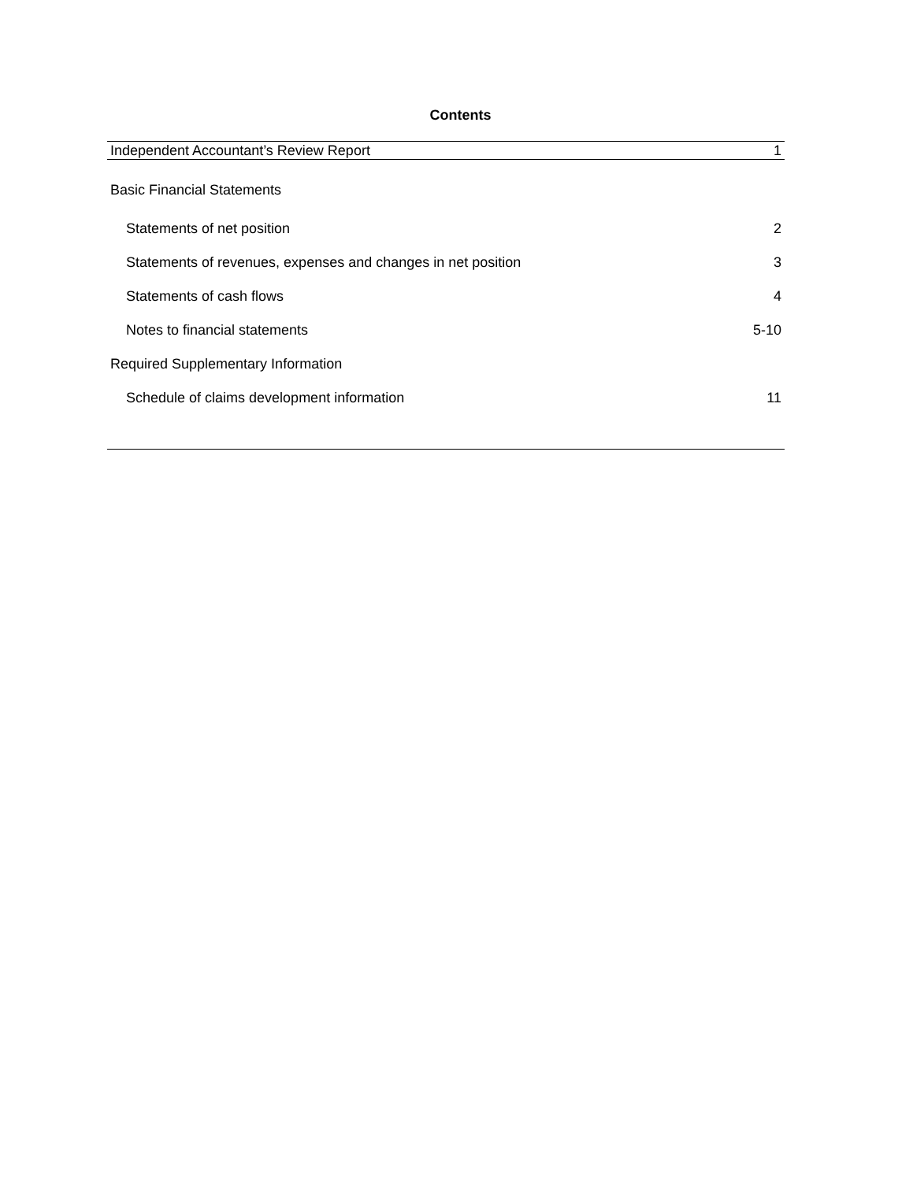Contents
| Independent Accountant’s Review Report | 1 |
| Basic Financial Statements | |
| Statements of net position | 2 |
| Statements of revenues, expenses and changes in net position | 3 |
| Statements of cash flows | 4 |
| Notes to financial statements | 5-10 |
| Required Supplementary Information | |
| Schedule of claims development information | 11 |